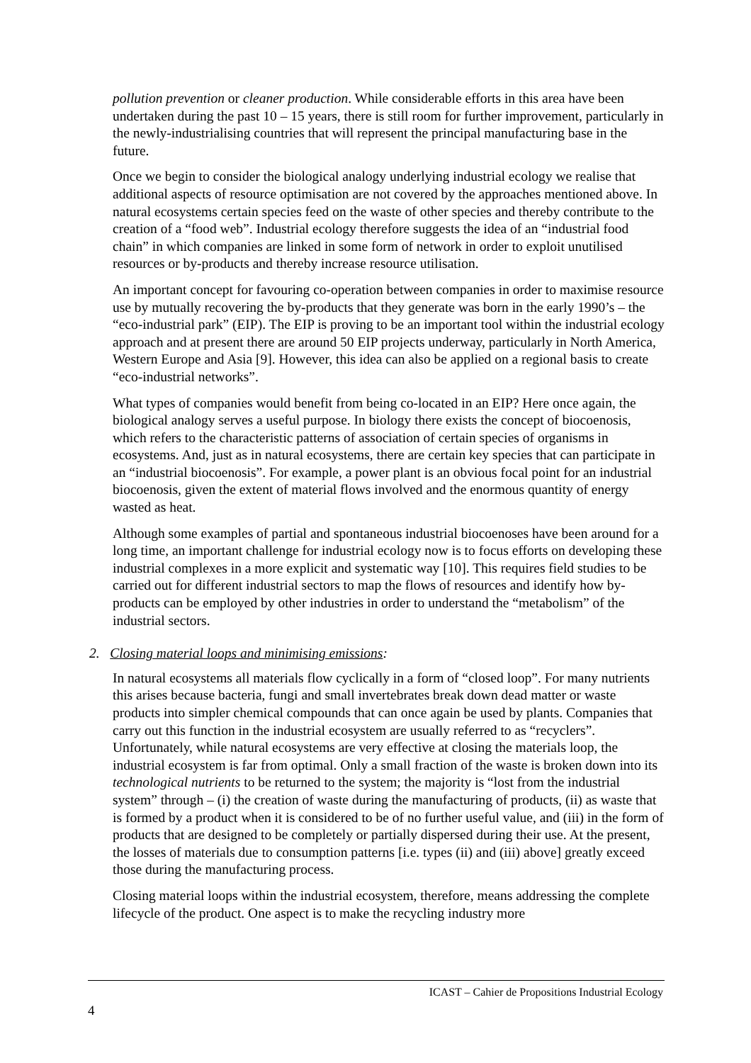pollution prevention or cleaner production. While considerable efforts in this area have been undertaken during the past 10 – 15 years, there is still room for further improvement, particularly in the newly-industrialising countries that will represent the principal manufacturing base in the future.
Once we begin to consider the biological analogy underlying industrial ecology we realise that additional aspects of resource optimisation are not covered by the approaches mentioned above. In natural ecosystems certain species feed on the waste of other species and thereby contribute to the creation of a “food web”. Industrial ecology therefore suggests the idea of an “industrial food chain” in which companies are linked in some form of network in order to exploit unutilised resources or by-products and thereby increase resource utilisation.
An important concept for favouring co-operation between companies in order to maximise resource use by mutually recovering the by-products that they generate was born in the early 1990’s – the “eco-industrial park” (EIP). The EIP is proving to be an important tool within the industrial ecology approach and at present there are around 50 EIP projects underway, particularly in North America, Western Europe and Asia [9]. However, this idea can also be applied on a regional basis to create “eco-industrial networks”.
What types of companies would benefit from being co-located in an EIP? Here once again, the biological analogy serves a useful purpose. In biology there exists the concept of biocoenosis, which refers to the characteristic patterns of association of certain species of organisms in ecosystems. And, just as in natural ecosystems, there are certain key species that can participate in an “industrial biocoenosis”. For example, a power plant is an obvious focal point for an industrial biocoenosis, given the extent of material flows involved and the enormous quantity of energy wasted as heat.
Although some examples of partial and spontaneous industrial biocoenoses have been around for a long time, an important challenge for industrial ecology now is to focus efforts on developing these industrial complexes in a more explicit and systematic way [10]. This requires field studies to be carried out for different industrial sectors to map the flows of resources and identify how by-products can be employed by other industries in order to understand the “metabolism” of the industrial sectors.
2. Closing material loops and minimising emissions:
In natural ecosystems all materials flow cyclically in a form of “closed loop”. For many nutrients this arises because bacteria, fungi and small invertebrates break down dead matter or waste products into simpler chemical compounds that can once again be used by plants. Companies that carry out this function in the industrial ecosystem are usually referred to as “recyclers”. Unfortunately, while natural ecosystems are very effective at closing the materials loop, the industrial ecosystem is far from optimal. Only a small fraction of the waste is broken down into its technological nutrients to be returned to the system; the majority is “lost from the industrial system” through – (i) the creation of waste during the manufacturing of products, (ii) as waste that is formed by a product when it is considered to be of no further useful value, and (iii) in the form of products that are designed to be completely or partially dispersed during their use. At the present, the losses of materials due to consumption patterns [i.e. types (ii) and (iii) above] greatly exceed those during the manufacturing process.
Closing material loops within the industrial ecosystem, therefore, means addressing the complete lifecycle of the product. One aspect is to make the recycling industry more
ICAST – Cahier de Propositions Industrial Ecology
4